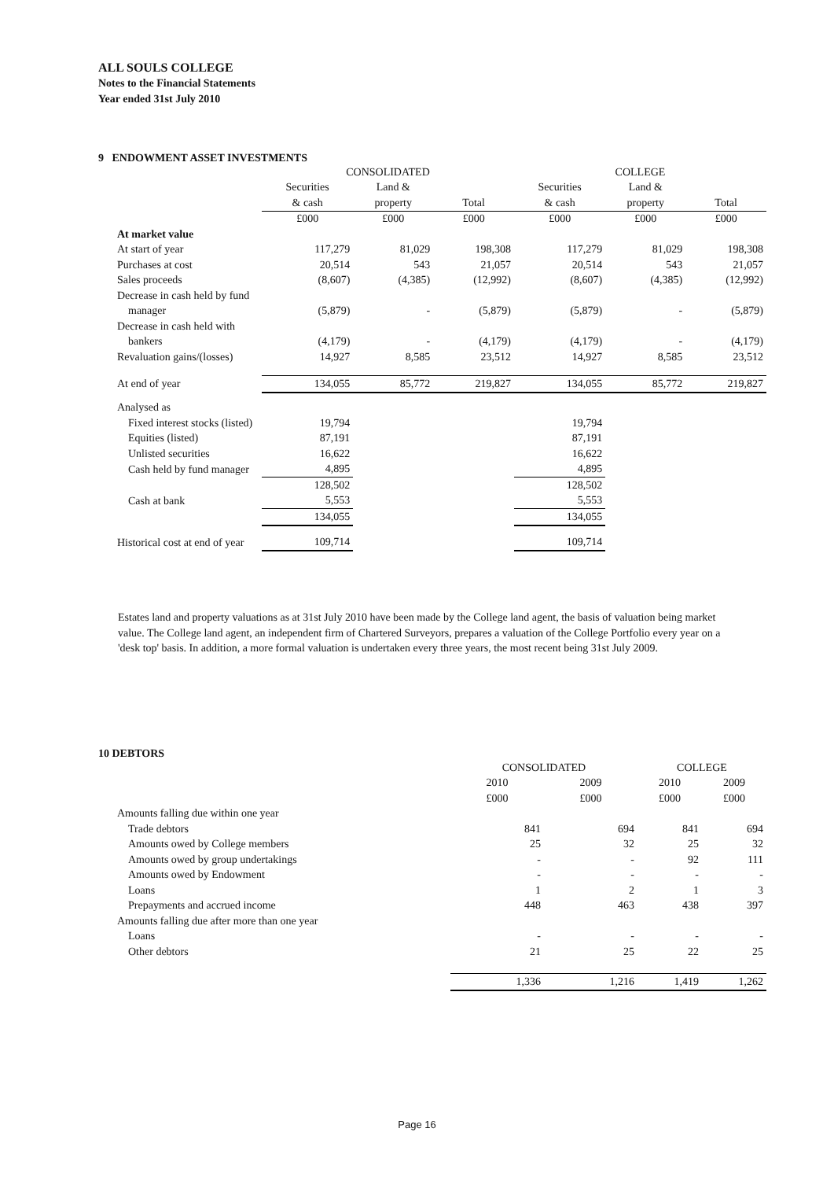ALL SOULS COLLEGE
Notes to the Financial Statements
Year ended 31st July 2010
9 ENDOWMENT ASSET INVESTMENTS
| | CONSOLIDATED | | | COLLEGE | | |
| --- | --- | --- | --- | --- | --- | --- |
| | Securities | Land & | | Securities | Land & | |
| | & cash | property | Total | & cash | property | Total |
| | £000 | £000 | £000 | £000 | £000 | £000 |
| At market value | | | | | | |
| At start of year | 117,279 | 81,029 | 198,308 | 117,279 | 81,029 | 198,308 |
| Purchases at cost | 20,514 | 543 | 21,057 | 20,514 | 543 | 21,057 |
| Sales proceeds | (8,607) | (4,385) | (12,992) | (8,607) | (4,385) | (12,992) |
| Decrease in cash held by fund | | | | | | |
| manager | (5,879) | - | (5,879) | (5,879) | - | (5,879) |
| Decrease in cash held with | | | | | | |
| bankers | (4,179) | - | (4,179) | (4,179) | - | (4,179) |
| Revaluation gains/(losses) | 14,927 | 8,585 | 23,512 | 14,927 | 8,585 | 23,512 |
| At end of year | 134,055 | 85,772 | 219,827 | 134,055 | 85,772 | 219,827 |
| Analysed as | | | | | | |
| Fixed interest stocks (listed) | 19,794 | | | 19,794 | | |
| Equities (listed) | 87,191 | | | 87,191 | | |
| Unlisted securities | 16,622 | | | 16,622 | | |
| Cash held by fund manager | 4,895 | | | 4,895 | | |
| | 128,502 | | | 128,502 | | |
| Cash at bank | 5,553 | | | 5,553 | | |
| | 134,055 | | | 134,055 | | |
| Historical cost at end of year | 109,714 | | | 109,714 | | |
Estates land and property valuations as at 31st July 2010 have been made by the College land agent, the basis of valuation being market value. The College land agent, an independent firm of Chartered Surveyors, prepares a valuation of the College Portfolio every year on a 'desk top' basis. In addition, a more formal valuation is undertaken every three years, the most recent being 31st July 2009.
10 DEBTORS
| | CONSOLIDATED | | COLLEGE | |
| --- | --- | --- | --- | --- |
| | 2010 | 2009 | 2010 | 2009 |
| | £000 | £000 | £000 | £000 |
| Amounts falling due within one year | | | | |
| Trade debtors | 841 | 694 | 841 | 694 |
| Amounts owed by College members | 25 | 32 | 25 | 32 |
| Amounts owed by group undertakings | - | - | 92 | 111 |
| Amounts owed by Endowment | - | - | - | - |
| Loans | 1 | 2 | 1 | 3 |
| Prepayments and accrued income | 448 | 463 | 438 | 397 |
| Amounts falling due after more than one year | | | | |
| Loans | - | - | - | - |
| Other debtors | 21 | 25 | 22 | 25 |
| | 1,336 | 1,216 | 1,419 | 1,262 |
Page 16